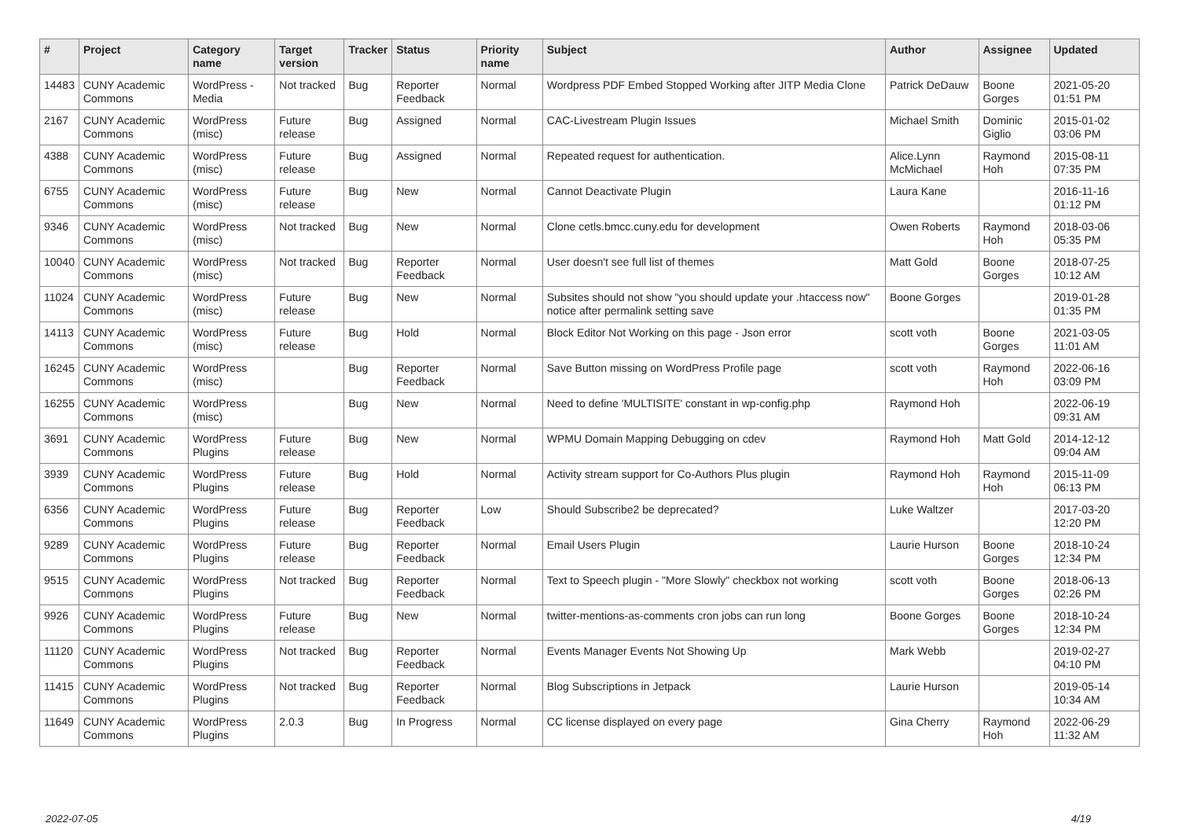| # | Project | Category name | Target version | Tracker | Status | Priority name | Subject | Author | Assignee | Updated |
| --- | --- | --- | --- | --- | --- | --- | --- | --- | --- | --- |
| 14483 | CUNY Academic Commons | WordPress - Media | Not tracked | Bug | Reporter Feedback | Normal | Wordpress PDF Embed Stopped Working after JITP Media Clone | Patrick DeDauw | Boone Gorges | 2021-05-20 01:51 PM |
| 2167 | CUNY Academic Commons | WordPress (misc) | Future release | Bug | Assigned | Normal | CAC-Livestream Plugin Issues | Michael Smith | Dominic Giglio | 2015-01-02 03:06 PM |
| 4388 | CUNY Academic Commons | WordPress (misc) | Future release | Bug | Assigned | Normal | Repeated request for authentication. | Alice.Lynn McMichael | Raymond Hoh | 2015-08-11 07:35 PM |
| 6755 | CUNY Academic Commons | WordPress (misc) | Future release | Bug | New | Normal | Cannot Deactivate Plugin | Laura Kane | | 2016-11-16 01:12 PM |
| 9346 | CUNY Academic Commons | WordPress (misc) | Not tracked | Bug | New | Normal | Clone cetls.bmcc.cuny.edu for development | Owen Roberts | Raymond Hoh | 2018-03-06 05:35 PM |
| 10040 | CUNY Academic Commons | WordPress (misc) | Not tracked | Bug | Reporter Feedback | Normal | User doesn't see full list of themes | Matt Gold | Boone Gorges | 2018-07-25 10:12 AM |
| 11024 | CUNY Academic Commons | WordPress (misc) | Future release | Bug | New | Normal | Subsites should not show "you should update your .htaccess now" notice after permalink setting save | Boone Gorges | | 2019-01-28 01:35 PM |
| 14113 | CUNY Academic Commons | WordPress (misc) | Future release | Bug | Hold | Normal | Block Editor Not Working on this page - Json error | scott voth | Boone Gorges | 2021-03-05 11:01 AM |
| 16245 | CUNY Academic Commons | WordPress (misc) | | Bug | Reporter Feedback | Normal | Save Button missing on WordPress Profile page | scott voth | Raymond Hoh | 2022-06-16 03:09 PM |
| 16255 | CUNY Academic Commons | WordPress (misc) | | Bug | New | Normal | Need to define 'MULTISITE' constant in wp-config.php | Raymond Hoh | | 2022-06-19 09:31 AM |
| 3691 | CUNY Academic Commons | WordPress Plugins | Future release | Bug | New | Normal | WPMU Domain Mapping Debugging on cdev | Raymond Hoh | Matt Gold | 2014-12-12 09:04 AM |
| 3939 | CUNY Academic Commons | WordPress Plugins | Future release | Bug | Hold | Normal | Activity stream support for Co-Authors Plus plugin | Raymond Hoh | Raymond Hoh | 2015-11-09 06:13 PM |
| 6356 | CUNY Academic Commons | WordPress Plugins | Future release | Bug | Reporter Feedback | Low | Should Subscribe2 be deprecated? | Luke Waltzer | | 2017-03-20 12:20 PM |
| 9289 | CUNY Academic Commons | WordPress Plugins | Future release | Bug | Reporter Feedback | Normal | Email Users Plugin | Laurie Hurson | Boone Gorges | 2018-10-24 12:34 PM |
| 9515 | CUNY Academic Commons | WordPress Plugins | Not tracked | Bug | Reporter Feedback | Normal | Text to Speech plugin - "More Slowly" checkbox not working | scott voth | Boone Gorges | 2018-06-13 02:26 PM |
| 9926 | CUNY Academic Commons | WordPress Plugins | Future release | Bug | New | Normal | twitter-mentions-as-comments cron jobs can run long | Boone Gorges | Boone Gorges | 2018-10-24 12:34 PM |
| 11120 | CUNY Academic Commons | WordPress Plugins | Not tracked | Bug | Reporter Feedback | Normal | Events Manager Events Not Showing Up | Mark Webb | | 2019-02-27 04:10 PM |
| 11415 | CUNY Academic Commons | WordPress Plugins | Not tracked | Bug | Reporter Feedback | Normal | Blog Subscriptions in Jetpack | Laurie Hurson | | 2019-05-14 10:34 AM |
| 11649 | CUNY Academic Commons | WordPress Plugins | 2.0.3 | Bug | In Progress | Normal | CC license displayed on every page | Gina Cherry | Raymond Hoh | 2022-06-29 11:32 AM |
2022-07-05 4/19